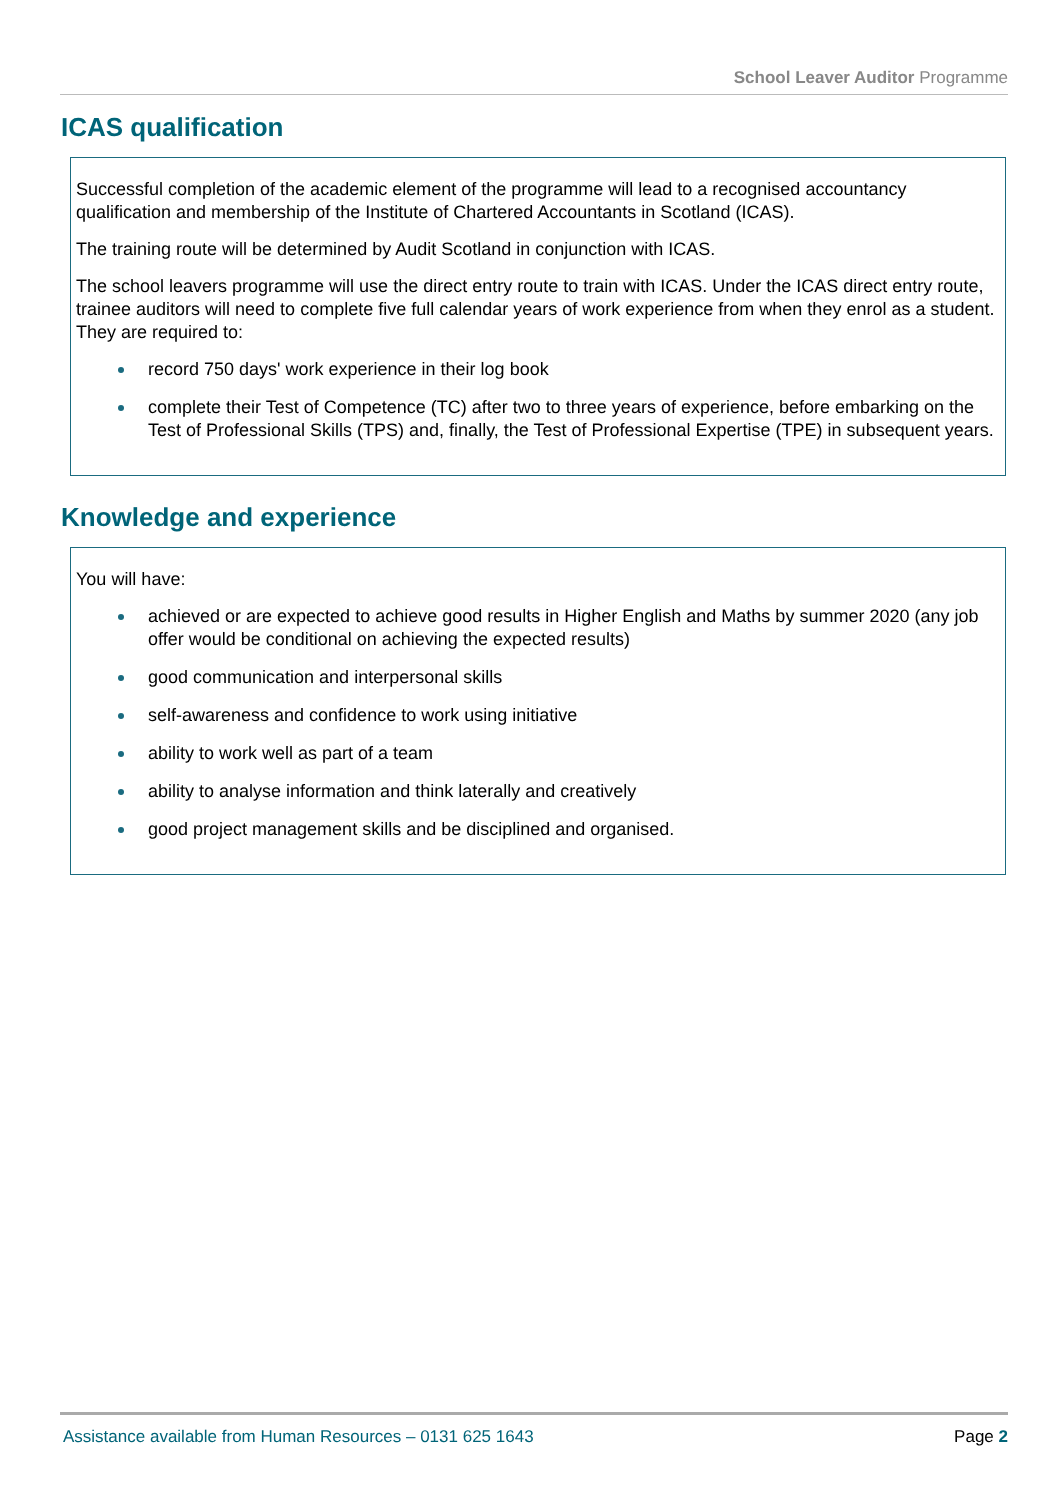School Leaver Auditor Programme
ICAS qualification
Successful completion of the academic element of the programme will lead to a recognised accountancy qualification and membership of the Institute of Chartered Accountants in Scotland (ICAS).
The training route will be determined by Audit Scotland in conjunction with ICAS.
The school leavers programme will use the direct entry route to train with ICAS. Under the ICAS direct entry route, trainee auditors will need to complete five full calendar years of work experience from when they enrol as a student. They are required to:
record 750 days' work experience in their log book
complete their Test of Competence (TC) after two to three years of experience, before embarking on the Test of Professional Skills (TPS) and, finally, the Test of Professional Expertise (TPE) in subsequent years.
Knowledge and experience
You will have:
achieved or are expected to achieve good results in Higher English and Maths by summer 2020 (any job offer would be conditional on achieving the expected results)
good communication and interpersonal skills
self-awareness and confidence to work using initiative
ability to work well as part of a team
ability to analyse information and think laterally and creatively
good project management skills and be disciplined and organised.
Assistance available from Human Resources – 0131 625 1643 Page 2